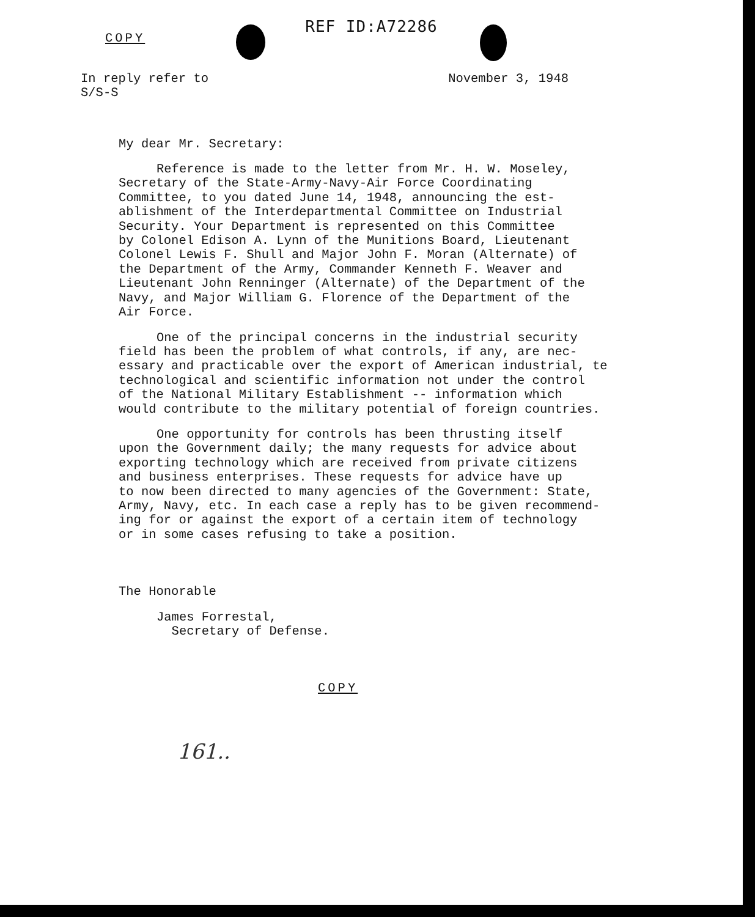REF ID:A72286
COPY
In reply refer to
S/S-S
November 3, 1948
My dear Mr. Secretary:
Reference is made to the letter from Mr. H. W. Moseley, Secretary of the State-Army-Navy-Air Force Coordinating Committee, to you dated June 14, 1948, announcing the est- ablishment of the Interdepartmental Committee on Industrial Security. Your Department is represented on this Committee by Colonel Edison A. Lynn of the Munitions Board, Lieutenant Colonel Lewis F. Shull and Major John F. Moran (Alternate) of the Department of the Army, Commander Kenneth F. Weaver and Lieutenant John Renninger (Alternate) of the Department of the Navy, and Major William G. Florence of the Department of the Air Force.
One of the principal concerns in the industrial security field has been the problem of what controls, if any, are nec- essary and practicable over the export of American industrial, te technological and scientific information not under the control of the National Military Establishment -- information which would contribute to the military potential of foreign countries.
One opportunity for controls has been thrusting itself upon the Government daily; the many requests for advice about exporting technology which are received from private citizens and business enterprises. These requests for advice have up to now been directed to many agencies of the Government: State, Army, Navy, etc. In each case a reply has to be given recommend- ing for or against the export of a certain item of technology or in some cases refusing to take a position.
The Honorable
James Forrestal,
Secretary of Defense.
COPY
161..